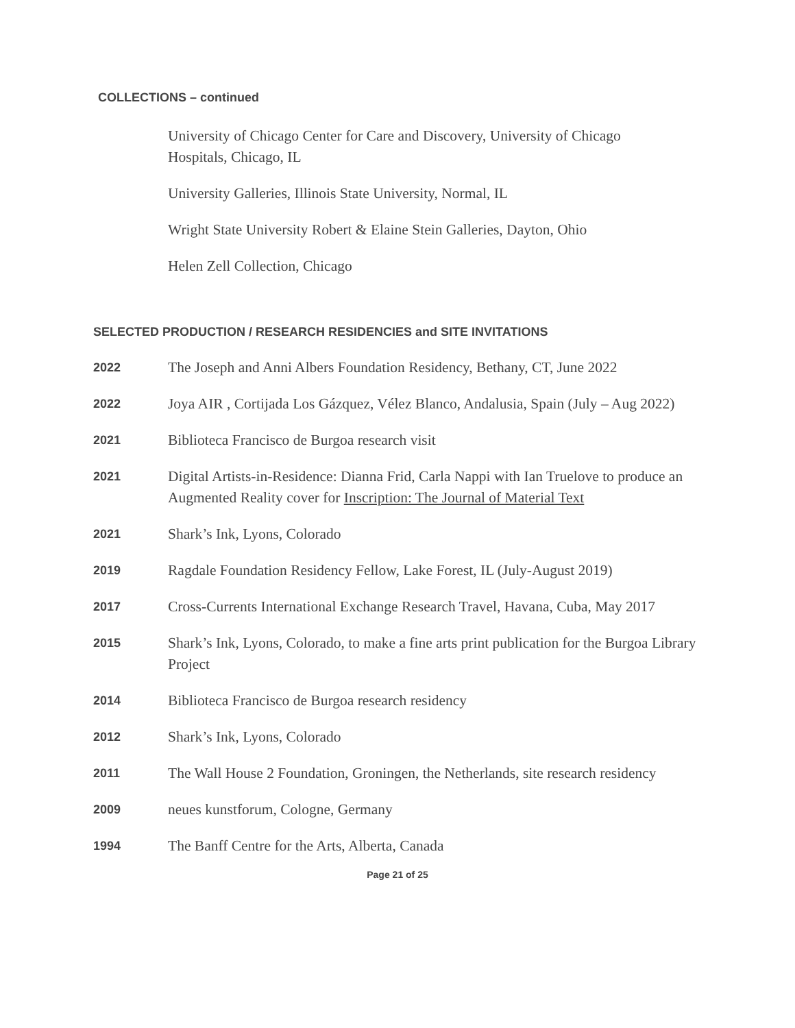COLLECTIONS – continued
University of Chicago Center for Care and Discovery, University of Chicago Hospitals, Chicago, IL
University Galleries, Illinois State University, Normal, IL
Wright State University Robert & Elaine Stein Galleries, Dayton, Ohio
Helen Zell Collection, Chicago
SELECTED PRODUCTION / RESEARCH RESIDENCIES and SITE INVITATIONS
2022
The Joseph and Anni Albers Foundation Residency, Bethany, CT, June 2022
2022
Joya AIR , Cortijada Los Gázquez, Vélez Blanco, Andalusia, Spain (July – Aug 2022)
2021
Biblioteca Francisco de Burgoa research visit
2021
Digital Artists-in-Residence: Dianna Frid, Carla Nappi with Ian Truelove to produce an Augmented Reality cover for Inscription: The Journal of Material Text
2021
Shark’s Ink, Lyons, Colorado
2019
Ragdale Foundation Residency Fellow, Lake Forest, IL (July-August 2019)
2017
Cross-Currents International Exchange Research Travel, Havana, Cuba, May 2017
2015
Shark’s Ink, Lyons, Colorado, to make a fine arts print publication for the Burgoa Library Project
2014
Biblioteca Francisco de Burgoa research residency
2012
Shark’s Ink, Lyons, Colorado
2011
The Wall House 2 Foundation, Groningen, the Netherlands, site research residency
2009
neues kunstforum, Cologne, Germany
1994
The Banff Centre for the Arts, Alberta, Canada
Page 21 of 25